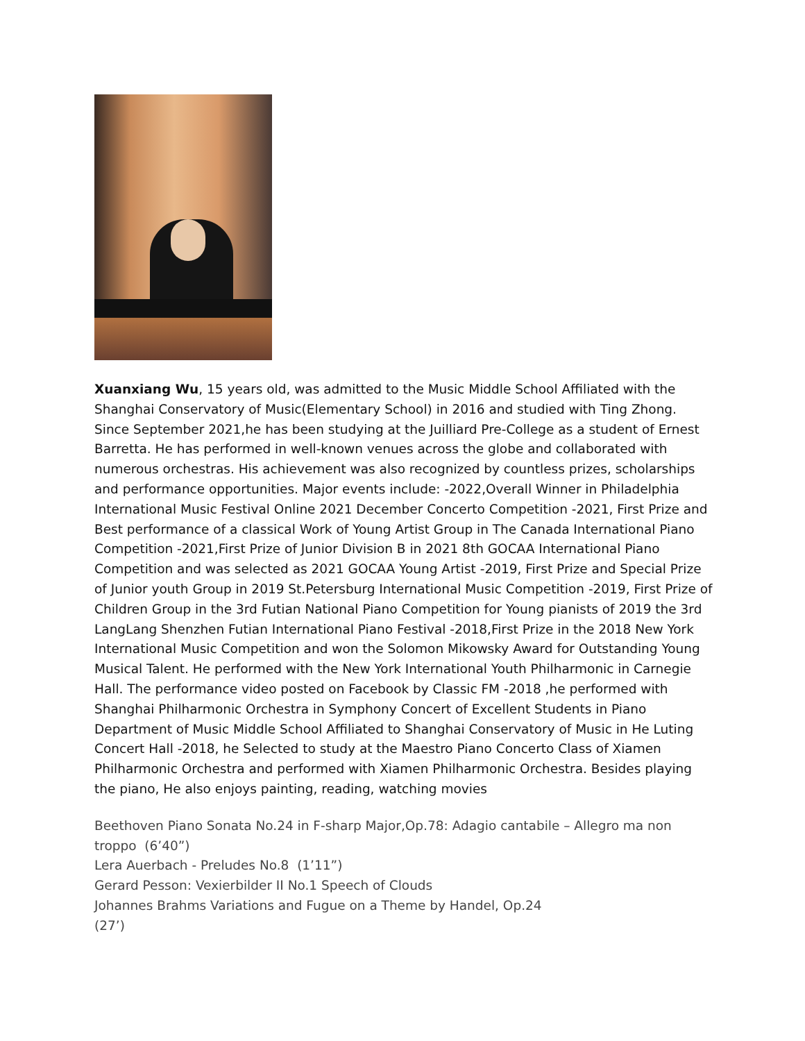Xuanxiang Wu, 15 years old, was admitted to the Music Middle School Affiliated with the Shanghai Conservatory of Music(Elementary School) in 2016 and studied with Ting Zhong. Since September 2021,he has been studying at the Juilliard Pre-College as a student of Ernest Barretta. He has performed in well-known venues across the globe and collaborated with numerous orchestras. His achievement was also recognized by countless prizes, scholarships and performance opportunities. Major events include: -2022,Overall Winner in Philadelphia International Music Festival Online 2021 December Concerto Competition -2021, First Prize and Best performance of a classical Work of Young Artist Group in The Canada International Piano Competition -2021,First Prize of Junior Division B in 2021 8th GOCAA International Piano Competition and was selected as 2021 GOCAA Young Artist -2019, First Prize and Special Prize of Junior youth Group in 2019 St.Petersburg International Music Competition -2019, First Prize of Children Group in the 3rd Futian National Piano Competition for Young pianists of 2019 the 3rd LangLang Shenzhen Futian International Piano Festival -2018,First Prize in the 2018 New York International Music Competition and won the Solomon Mikowsky Award for Outstanding Young Musical Talent. He performed with the New York International Youth Philharmonic in Carnegie Hall. The performance video posted on Facebook by Classic FM -2018 ,he performed with Shanghai Philharmonic Orchestra in Symphony Concert of Excellent Students in Piano Department of Music Middle School Affiliated to Shanghai Conservatory of Music in He Luting Concert Hall -2018, he Selected to study at the Maestro Piano Concerto Class of Xiamen Philharmonic Orchestra and performed with Xiamen Philharmonic Orchestra. Besides playing the piano, He also enjoys painting, reading, watching movies
Beethoven Piano Sonata No.24 in F-sharp Major,Op.78: Adagio cantabile – Allegro ma non troppo (6’40”)
Lera Auerbach - Preludes No.8 (1’11”)
Gerard Pesson: Vexierbilder II No.1 Speech of Clouds
Johannes Brahms Variations and Fugue on a Theme by Handel, Op.24
(27’)